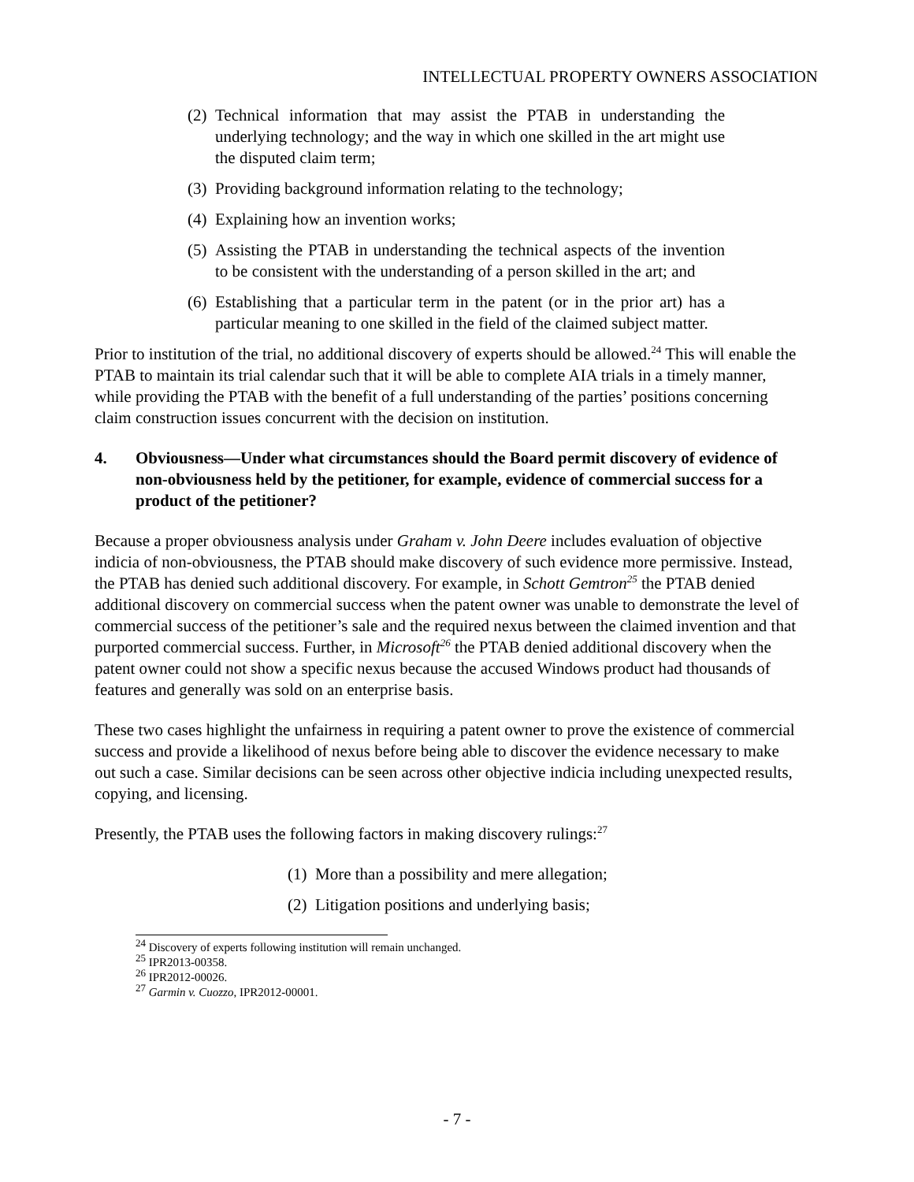INTELLECTUAL PROPERTY OWNERS ASSOCIATION
(2) Technical information that may assist the PTAB in understanding the underlying technology; and the way in which one skilled in the art might use the disputed claim term;
(3) Providing background information relating to the technology;
(4) Explaining how an invention works;
(5) Assisting the PTAB in understanding the technical aspects of the invention to be consistent with the understanding of a person skilled in the art; and
(6) Establishing that a particular term in the patent (or in the prior art) has a particular meaning to one skilled in the field of the claimed subject matter.
Prior to institution of the trial, no additional discovery of experts should be allowed.<sup>24</sup> This will enable the PTAB to maintain its trial calendar such that it will be able to complete AIA trials in a timely manner, while providing the PTAB with the benefit of a full understanding of the parties’ positions concerning claim construction issues concurrent with the decision on institution.
4. Obviousness—Under what circumstances should the Board permit discovery of evidence of non-obviousness held by the petitioner, for example, evidence of commercial success for a product of the petitioner?
Because a proper obviousness analysis under Graham v. John Deere includes evaluation of objective indicia of non-obviousness, the PTAB should make discovery of such evidence more permissive. Instead, the PTAB has denied such additional discovery. For example, in Schott Gemtron<sup>25</sup> the PTAB denied additional discovery on commercial success when the patent owner was unable to demonstrate the level of commercial success of the petitioner’s sale and the required nexus between the claimed invention and that purported commercial success. Further, in Microsoft<sup>26</sup> the PTAB denied additional discovery when the patent owner could not show a specific nexus because the accused Windows product had thousands of features and generally was sold on an enterprise basis.
These two cases highlight the unfairness in requiring a patent owner to prove the existence of commercial success and provide a likelihood of nexus before being able to discover the evidence necessary to make out such a case. Similar decisions can be seen across other objective indicia including unexpected results, copying, and licensing.
Presently, the PTAB uses the following factors in making discovery rulings:<sup>27</sup>
(1) More than a possibility and mere allegation;
(2) Litigation positions and underlying basis;
<sup>24</sup> Discovery of experts following institution will remain unchanged.
<sup>25</sup> IPR2013-00358.
<sup>26</sup> IPR2012-00026.
<sup>27</sup> Garmin v. Cuozzo, IPR2012-00001.
- 7 -